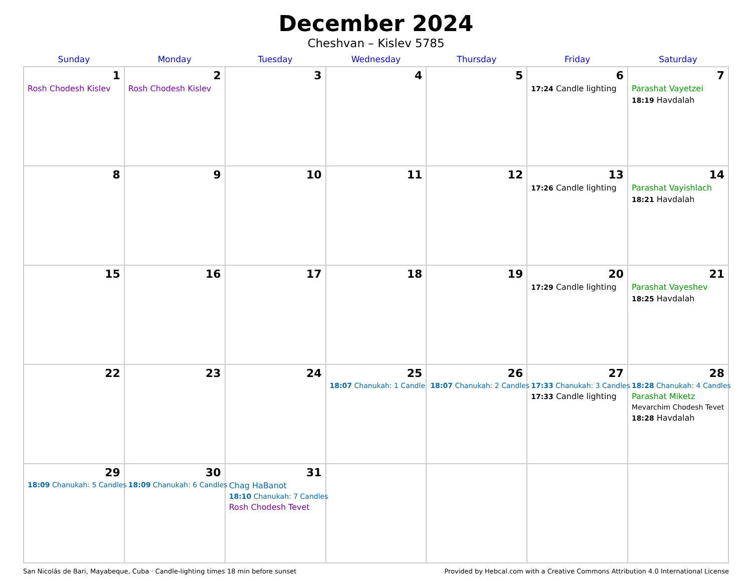December 2024
Cheshvan – Kislev 5785
| Sunday | Monday | Tuesday | Wednesday | Thursday | Friday | Saturday |
| --- | --- | --- | --- | --- | --- | --- |
| 1 Rosh Chodesh Kislev | 2 Rosh Chodesh Kislev | 3 | 4 | 5 | 6 17:24 Candle lighting | 7 Parashat Vayetzei 18:19 Havdalah |
| 8 | 9 | 10 | 11 | 12 | 13 17:26 Candle lighting | 14 Parashat Vayishlach 18:21 Havdalah |
| 15 | 16 | 17 | 18 | 19 | 20 17:29 Candle lighting | 21 Parashat Vayeshev 18:25 Havdalah |
| 22 | 23 | 24 | 25 18:07 Chanukah: 1 Candle | 26 18:07 Chanukah: 2 Candles | 27 17:33 Chanukah: 3 Candles 17:33 Candle lighting | 28 18:28 Chanukah: 4 Candles Parashat Miketz Mevarchim Chodesh Tevet 18:28 Havdalah |
| 29 18:09 Chanukah: 5 Candles | 30 18:09 Chanukah: 6 Candles | 31 Chag HaBanot 18:10 Chanukah: 7 Candles Rosh Chodesh Tevet | | | | |
San Nicolás de Bari, Mayabeque, Cuba · Candle-lighting times 18 min before sunset Provided by Hebcal.com with a Creative Commons Attribution 4.0 International License